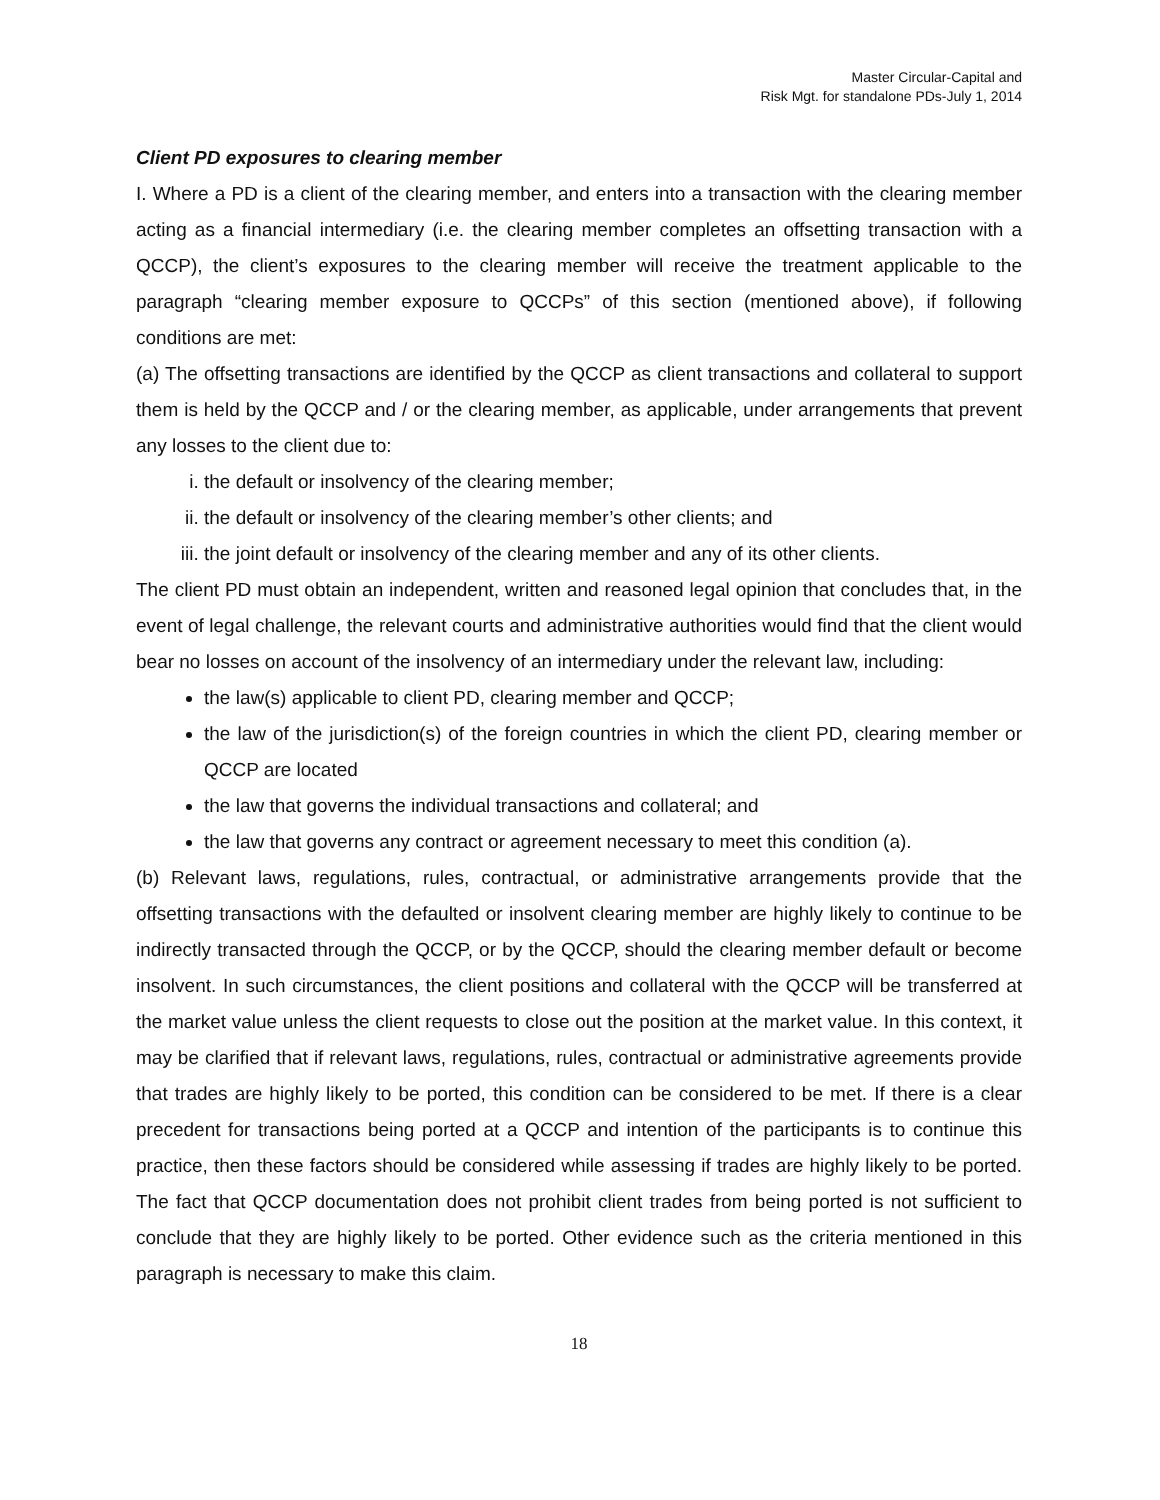Master Circular-Capital and
Risk Mgt. for standalone PDs-July 1, 2014
Client PD exposures to clearing member
I. Where a PD is a client of the clearing member, and enters into a transaction with the clearing member acting as a financial intermediary (i.e. the clearing member completes an offsetting transaction with a QCCP), the client’s exposures to the clearing member will receive the treatment applicable to the paragraph “clearing member exposure to QCCPs” of this section (mentioned above), if following conditions are met:
(a) The offsetting transactions are identified by the QCCP as client transactions and collateral to support them is held by the QCCP and / or the clearing member, as applicable, under arrangements that prevent any losses to the client due to:
i. the default or insolvency of the clearing member;
ii. the default or insolvency of the clearing member’s other clients; and
iii. the joint default or insolvency of the clearing member and any of its other clients.
The client PD must obtain an independent, written and reasoned legal opinion that concludes that, in the event of legal challenge, the relevant courts and administrative authorities would find that the client would bear no losses on account of the insolvency of an intermediary under the relevant law, including:
the law(s) applicable to client PD, clearing member and QCCP;
the law of the jurisdiction(s) of the foreign countries in which the client PD, clearing member or QCCP are located
the law that governs the individual transactions and collateral; and
the law that governs any contract or agreement necessary to meet this condition (a).
(b) Relevant laws, regulations, rules, contractual, or administrative arrangements provide that the offsetting transactions with the defaulted or insolvent clearing member are highly likely to continue to be indirectly transacted through the QCCP, or by the QCCP, should the clearing member default or become insolvent. In such circumstances, the client positions and collateral with the QCCP will be transferred at the market value unless the client requests to close out the position at the market value. In this context, it may be clarified that if relevant laws, regulations, rules, contractual or administrative agreements provide that trades are highly likely to be ported, this condition can be considered to be met. If there is a clear precedent for transactions being ported at a QCCP and intention of the participants is to continue this practice, then these factors should be considered while assessing if trades are highly likely to be ported. The fact that QCCP documentation does not prohibit client trades from being ported is not sufficient to conclude that they are highly likely to be ported. Other evidence such as the criteria mentioned in this paragraph is necessary to make this claim.
18